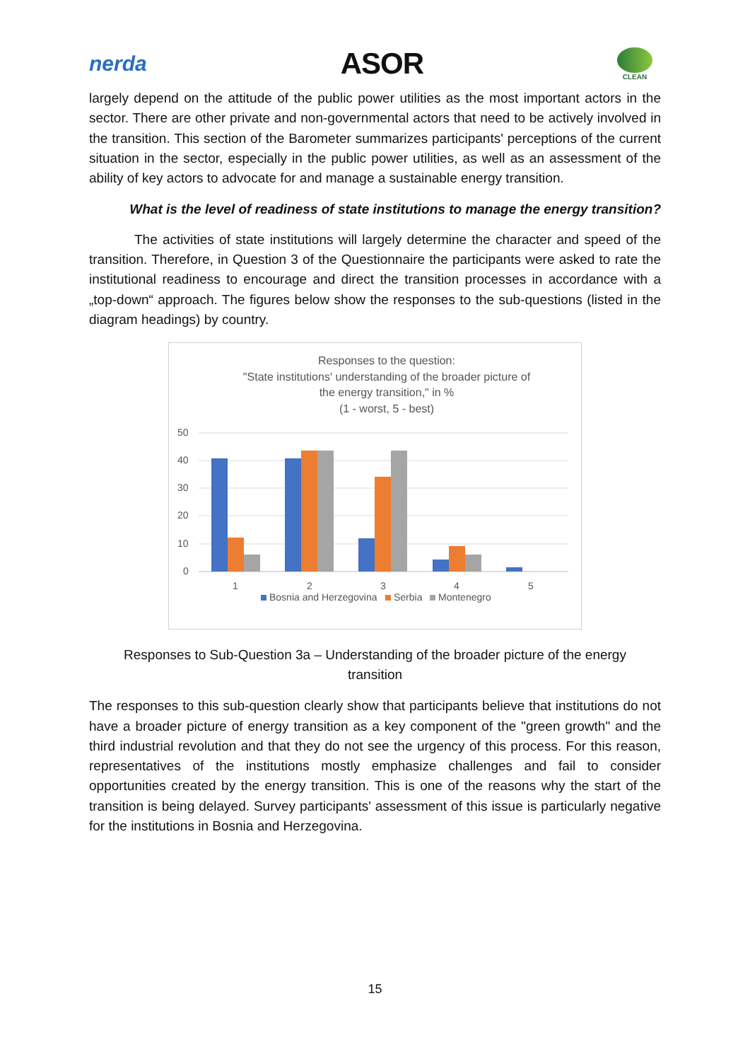nerda ASOR
CLEAN
largely depend on the attitude of the public power utilities as the most important actors in the sector. There are other private and non-governmental actors that need to be actively involved in the transition. This section of the Barometer summarizes participants' perceptions of the current situation in the sector, especially in the public power utilities, as well as an assessment of the ability of key actors to advocate for and manage a sustainable energy transition.
What is the level of readiness of state institutions to manage the energy transition?
The activities of state institutions will largely determine the character and speed of the transition. Therefore, in Question 3 of the Questionnaire the participants were asked to rate the institutional readiness to encourage and direct the transition processes in accordance with a „top-down“ approach. The figures below show the responses to the sub-questions (listed in the diagram headings) by country.
Responses to the question:
"State institutions' understanding of the broader picture of
the energy transition," in %
(1 - worst, 5 - best)
50
40
30
20
10
0
1
2
3
4
5
Bosnia and Herzegovina
Serbia
Montenegro
Responses to Sub-Question 3a – Understanding of the broader picture of the energy
transition
The responses to this sub-question clearly show that participants believe that institutions do not have a broader picture of energy transition as a key component of the "green growth" and the third industrial revolution and that they do not see the urgency of this process. For this reason, representatives of the institutions mostly emphasize challenges and fail to consider opportunities created by the energy transition. This is one of the reasons why the start of the transition is being delayed. Survey participants' assessment of this issue is particularly negative for the institutions in Bosnia and Herzegovina.
15